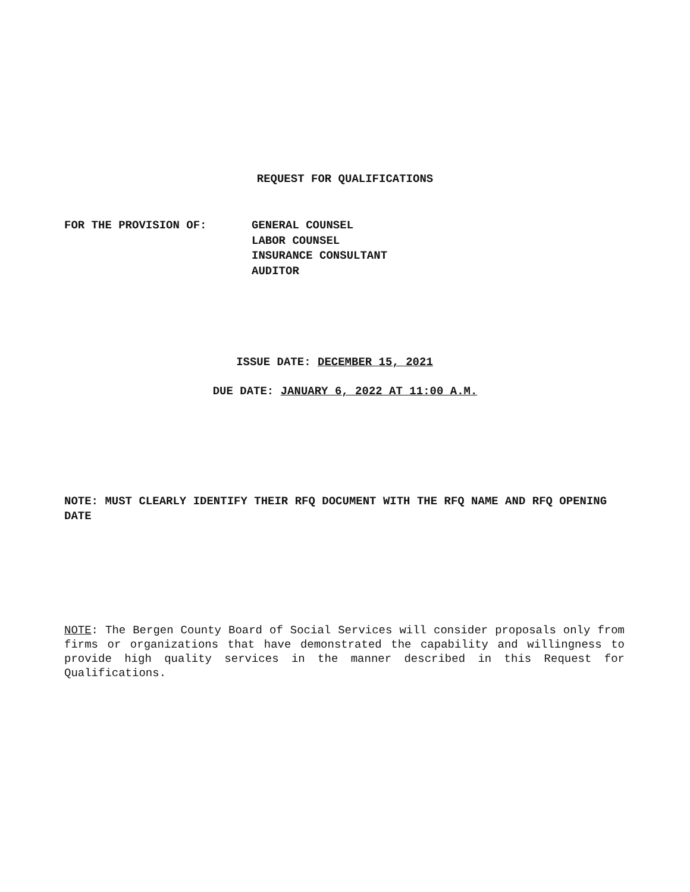REQUEST FOR QUALIFICATIONS
FOR THE PROVISION OF: GENERAL COUNSEL
LABOR COUNSEL
INSURANCE CONSULTANT
AUDITOR
ISSUE DATE: DECEMBER 15, 2021
DUE DATE: JANUARY 6, 2022 AT 11:00 A.M.
NOTE: MUST CLEARLY IDENTIFY THEIR RFQ DOCUMENT WITH THE RFQ NAME AND RFQ OPENING DATE
NOTE: The Bergen County Board of Social Services will consider proposals only from firms or organizations that have demonstrated the capability and willingness to provide high quality services in the manner described in this Request for Qualifications.